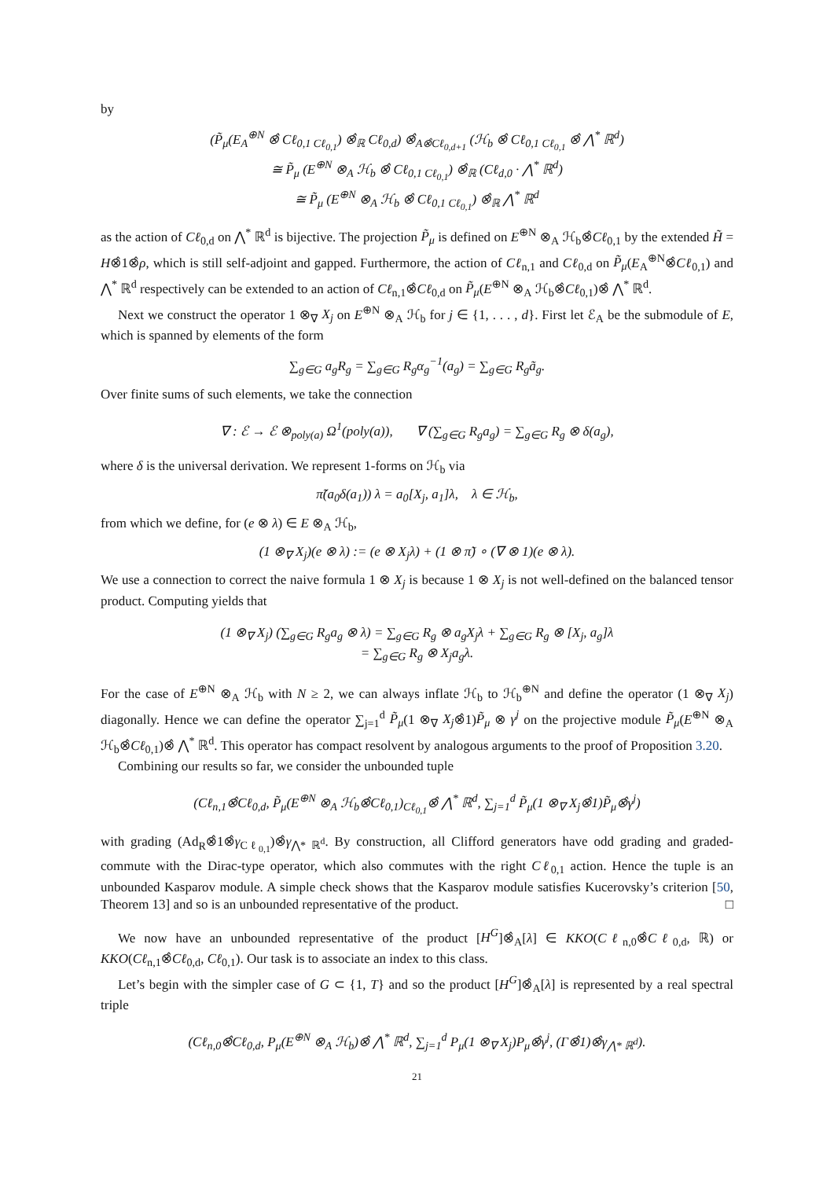by
(P̃<sub>μ</sub>(E<sub>A</sub><sup>⊕N</sup> ⊗̂ Cℓ<sub>0,1 Cℓ<sub>0,1</sub></sub>) ⊗̂<sub>ℝ</sub> Cℓ<sub>0,d</sub>) ⊗̂<sub>A⊗̂Cℓ<sub>0,d+1</sub></sub> (ℋ<sub>b</sub> ⊗̂ Cℓ<sub>0,1 Cℓ<sub>0,1</sub></sub> ⊗̂ ⋀<sup>*</sup> ℝ<sup>d</sup>)
≅ P̃<sub>μ</sub> (E<sup>⊕N</sup> ⊗<sub>A</sub> ℋ<sub>b</sub> ⊗̂ Cℓ<sub>0,1 Cℓ<sub>0,1</sub></sub>) ⊗̂<sub>ℝ</sub> (Cℓ<sub>d,0</sub> · ⋀<sup>*</sup> ℝ<sup>d</sup>)
≅ P̃<sub>μ</sub> (E<sup>⊕N</sup> ⊗<sub>A</sub> ℋ<sub>b</sub> ⊗̂ Cℓ<sub>0,1 Cℓ<sub>0,1</sub></sub>) ⊗̂<sub>ℝ</sub> ⋀<sup>*</sup> ℝ<sup>d</sup>
as the action of Cℓ<sub>0,d</sub> on ⋀<sup>*</sup> ℝ<sup>d</sup> is bijective. The projection P̃<sub>μ</sub> is defined on E<sup>⊕N</sup> ⊗<sub>A</sub> ℋ<sub>b</sub>⊗̂Cℓ<sub>0,1</sub> by the extended H̃ = H⊗̂1⊗̂ρ, which is still self-adjoint and gapped. Furthermore, the action of Cℓ<sub>n,1</sub> and Cℓ<sub>0,d</sub> on P̃<sub>μ</sub>(E<sub>A</sub><sup>⊕N</sup>⊗̂Cℓ<sub>0,1</sub>) and ⋀<sup>*</sup> ℝ<sup>d</sup> respectively can be extended to an action of Cℓ<sub>n,1</sub>⊗̂Cℓ<sub>0,d</sub> on P̃<sub>μ</sub>(E<sup>⊕N</sup> ⊗<sub>A</sub> ℋ<sub>b</sub>⊗̂Cℓ<sub>0,1</sub>)⊗̂ ⋀<sup>*</sup> ℝ<sup>d</sup>.
Next we construct the operator 1 ⊗<sub>∇</sub> X<sub>j</sub> on E<sup>⊕N</sup> ⊗<sub>A</sub> ℋ<sub>b</sub> for j ∈ {1, . . . , d}. First let ℰ<sub>A</sub> be the submodule of E, which is spanned by elements of the form
∑<sub>g∈G</sub> a<sub>g</sub>R<sub>g</sub> = ∑<sub>g∈G</sub> R<sub>g</sub>α<sub>g</sub><sup>−1</sup>(a<sub>g</sub>) = ∑<sub>g∈G</sub> R<sub>g</sub>ã<sub>g</sub>.
Over finite sums of such elements, we take the connection
∇ : ℰ → ℰ ⊗<sub>poly(a)</sub> Ω<sup>1</sup>(poly(a)), ∇ (∑<sub>g∈G</sub> R<sub>g</sub>a<sub>g</sub>) = ∑<sub>g∈G</sub> R<sub>g</sub> ⊗ δ(a<sub>g</sub>),
where δ is the universal derivation. We represent 1-forms on ℋ<sub>b</sub> via
π̃(a<sub>0</sub>δ(a<sub>1</sub>)) λ = a<sub>0</sub>[X<sub>j</sub>, a<sub>1</sub>]λ, λ ∈ ℋ<sub>b</sub>,
from which we define, for (e ⊗ λ) ∈ E ⊗<sub>A</sub> ℋ<sub>b</sub>,
(1 ⊗<sub>∇</sub> X<sub>j</sub>)(e ⊗ λ) := (e ⊗ X<sub>j</sub>λ) + (1 ⊗ π̃) ∘ (∇ ⊗ 1)(e ⊗ λ).
We use a connection to correct the naive formula 1 ⊗ X<sub>j</sub> is because 1 ⊗ X<sub>j</sub> is not well-defined on the balanced tensor product. Computing yields that
(1 ⊗<sub>∇</sub> X<sub>j</sub>) (∑<sub>g∈G</sub> R<sub>g</sub>a<sub>g</sub> ⊗ λ) = ∑<sub>g∈G</sub> R<sub>g</sub> ⊗ a<sub>g</sub>X<sub>j</sub>λ + ∑<sub>g∈G</sub> R<sub>g</sub> ⊗ [X<sub>j</sub>, a<sub>g</sub>]λ
= ∑<sub>g∈G</sub> R<sub>g</sub> ⊗ X<sub>j</sub>a<sub>g</sub>λ.
For the case of E<sup>⊕N</sup> ⊗<sub>A</sub> ℋ<sub>b</sub> with N ≥ 2, we can always inflate ℋ<sub>b</sub> to ℋ<sub>b</sub><sup>⊕N</sup> and define the operator (1 ⊗<sub>∇</sub> X<sub>j</sub>) diagonally. Hence we can define the operator ∑<sub>j=1</sub><sup>d</sup> P̃<sub>μ</sub>(1 ⊗<sub>∇</sub> X<sub>j</sub>⊗̂1)P̃<sub>μ</sub> ⊗ γ<sup>j</sup> on the projective module P̃<sub>μ</sub>(E<sup>⊕N</sup> ⊗<sub>A</sub> ℋ<sub>b</sub>⊗̂Cℓ<sub>0,1</sub>)⊗̂ ⋀<sup>*</sup> ℝ<sup>d</sup>. This operator has compact resolvent by analogous arguments to the proof of Proposition 3.20.
Combining our results so far, we consider the unbounded tuple
(Cℓ<sub>n,1</sub>⊗̂Cℓ<sub>0,d</sub>, P̃<sub>μ</sub>(E<sup>⊕N</sup> ⊗<sub>A</sub> ℋ<sub>b</sub>⊗̂Cℓ<sub>0,1</sub>)<sub>Cℓ<sub>0,1</sub></sub>⊗̂ ⋀<sup>*</sup> ℝ<sup>d</sup>, ∑<sub>j=1</sub><sup>d</sup> P̃<sub>μ</sub>(1 ⊗<sub>∇</sub> X<sub>j</sub>⊗̂1)P̃<sub>μ</sub>⊗̂γ<sup>j</sup>)
with grading (Ad<sub>R</sub>⊗̂1⊗̂γ<sub>Cℓ<sub>0,1</sub></sub>)⊗̂γ<sub>⋀* ℝ<sup>d</sup></sub>. By construction, all Clifford generators have odd grading and graded-commute with the Dirac-type operator, which also commutes with the right Cℓ<sub>0,1</sub> action. Hence the tuple is an unbounded Kasparov module. A simple check shows that the Kasparov module satisfies Kucerovsky’s criterion [50, Theorem 13] and so is an unbounded representative of the product. □
We now have an unbounded representative of the product [H<sup>G</sup>]⊗̂<sub>A</sub>[λ] ∈ KKO(Cℓ<sub>n,0</sub>⊗̂Cℓ<sub>0,d</sub>, ℝ) or KKO(Cℓ<sub>n,1</sub>⊗̂Cℓ<sub>0,d</sub>, Cℓ<sub>0,1</sub>). Our task is to associate an index to this class.
Let’s begin with the simpler case of G ⊂ {1, T} and so the product [H<sup>G</sup>]⊗̂<sub>A</sub>[λ] is represented by a real spectral triple
(Cℓ<sub>n,0</sub>⊗̂Cℓ<sub>0,d</sub>, P<sub>μ</sub>(E<sup>⊕N</sup> ⊗<sub>A</sub> ℋ<sub>b</sub>)⊗̂ ⋀<sup>*</sup> ℝ<sup>d</sup>, ∑<sub>j=1</sub><sup>d</sup> P<sub>μ</sub>(1 ⊗<sub>∇</sub> X<sub>j</sub>)P<sub>μ</sub>⊗̂γ<sup>j</sup>, (Γ⊗̂1)⊗̂γ<sub>⋀* ℝ<sup>d</sup></sub>).
21